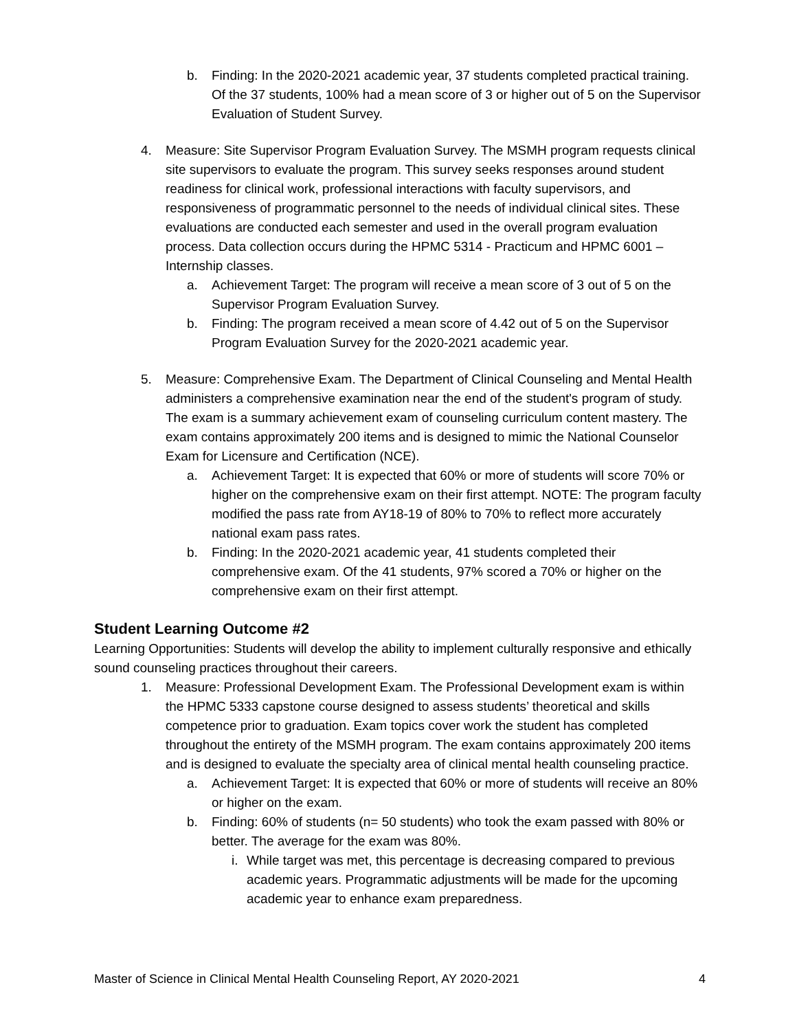b. Finding: In the 2020-2021 academic year, 37 students completed practical training. Of the 37 students, 100% had a mean score of 3 or higher out of 5 on the Supervisor Evaluation of Student Survey.
4. Measure: Site Supervisor Program Evaluation Survey. The MSMH program requests clinical site supervisors to evaluate the program. This survey seeks responses around student readiness for clinical work, professional interactions with faculty supervisors, and responsiveness of programmatic personnel to the needs of individual clinical sites. These evaluations are conducted each semester and used in the overall program evaluation process. Data collection occurs during the HPMC 5314 - Practicum and HPMC 6001 – Internship classes.
a. Achievement Target: The program will receive a mean score of 3 out of 5 on the Supervisor Program Evaluation Survey.
b. Finding: The program received a mean score of 4.42 out of 5 on the Supervisor Program Evaluation Survey for the 2020-2021 academic year.
5. Measure: Comprehensive Exam. The Department of Clinical Counseling and Mental Health administers a comprehensive examination near the end of the student's program of study. The exam is a summary achievement exam of counseling curriculum content mastery. The exam contains approximately 200 items and is designed to mimic the National Counselor Exam for Licensure and Certification (NCE).
a. Achievement Target: It is expected that 60% or more of students will score 70% or higher on the comprehensive exam on their first attempt. NOTE: The program faculty modified the pass rate from AY18-19 of 80% to 70% to reflect more accurately national exam pass rates.
b. Finding: In the 2020-2021 academic year, 41 students completed their comprehensive exam. Of the 41 students, 97% scored a 70% or higher on the comprehensive exam on their first attempt.
Student Learning Outcome #2
Learning Opportunities: Students will develop the ability to implement culturally responsive and ethically sound counseling practices throughout their careers.
1. Measure: Professional Development Exam. The Professional Development exam is within the HPMC 5333 capstone course designed to assess students’ theoretical and skills competence prior to graduation. Exam topics cover work the student has completed throughout the entirety of the MSMH program. The exam contains approximately 200 items and is designed to evaluate the specialty area of clinical mental health counseling practice.
a. Achievement Target: It is expected that 60% or more of students will receive an 80% or higher on the exam.
b. Finding: 60% of students (n= 50 students) who took the exam passed with 80% or better. The average for the exam was 80%.
i.
While target was met, this percentage is decreasing compared to previous academic years. Programmatic adjustments will be made for the upcoming academic year to enhance exam preparedness.
Master of Science in Clinical Mental Health Counseling Report, AY 2020-2021 4